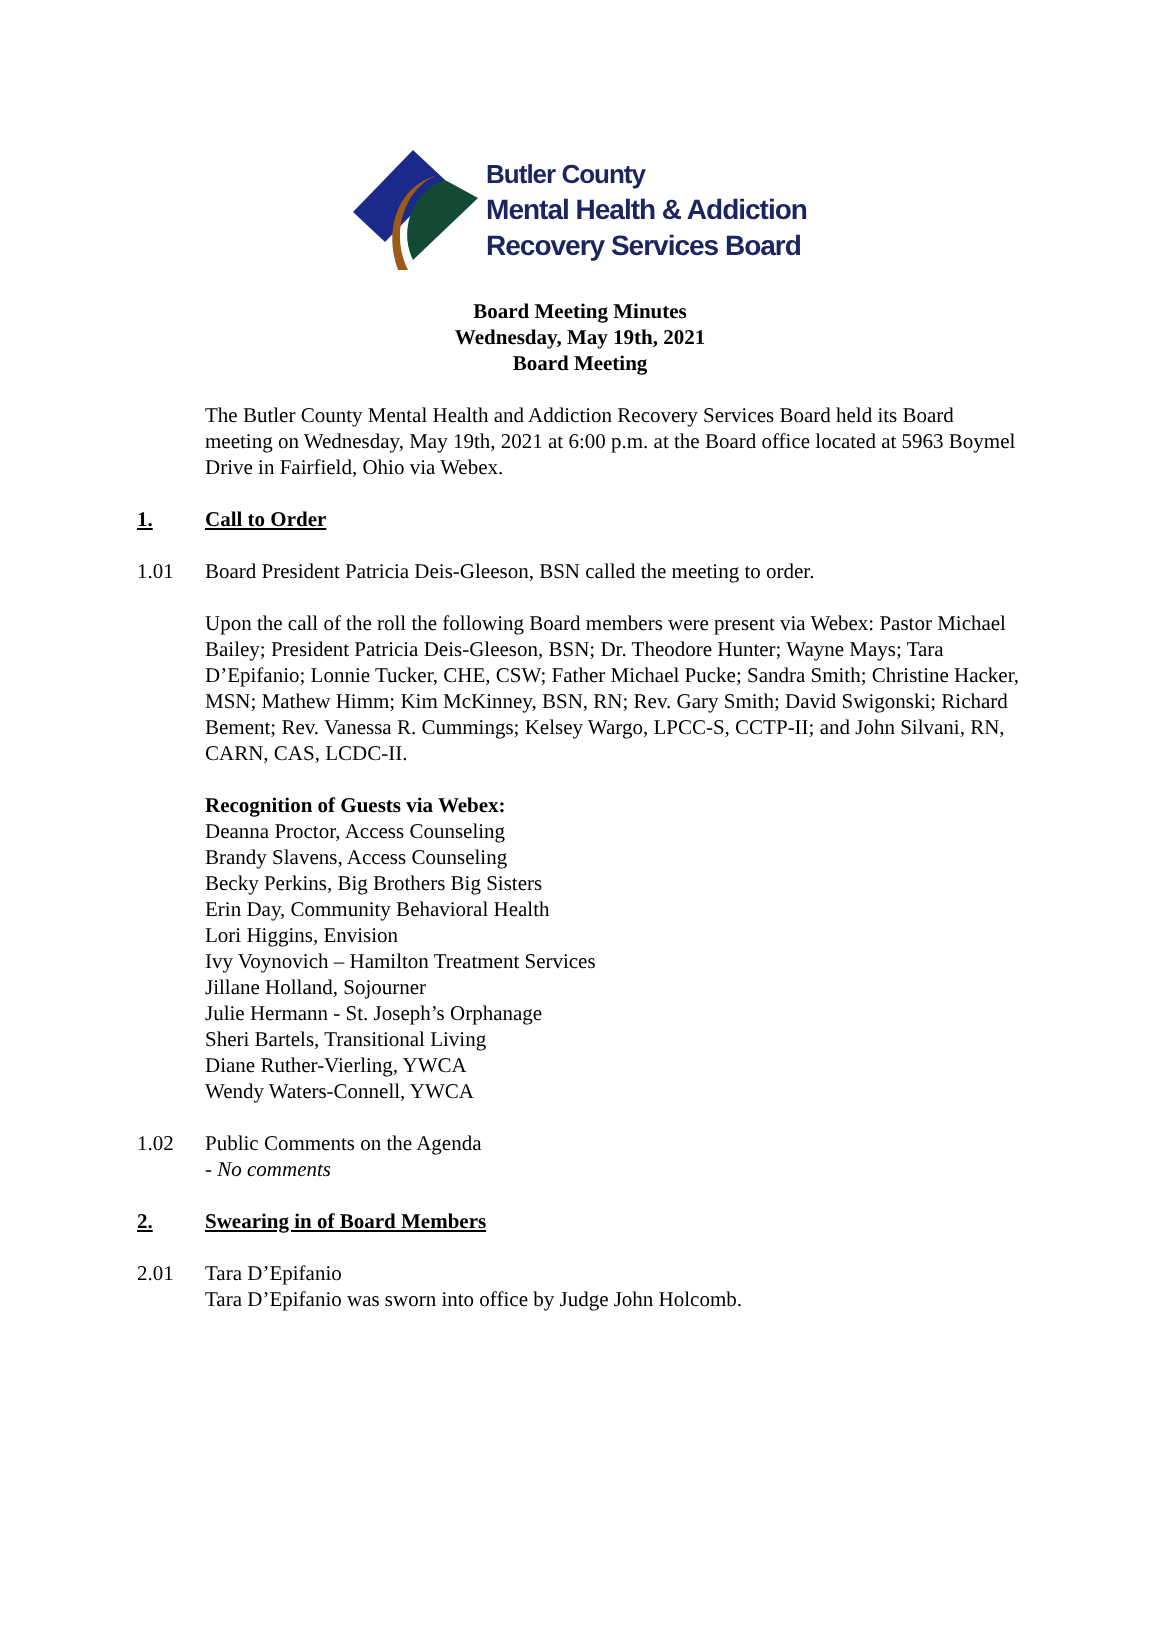Butler County
Mental Health & Addiction
Recovery Services Board
Board Meeting Minutes
Wednesday, May 19th, 2021
Board Meeting
The Butler County Mental Health and Addiction Recovery Services Board held its Board meeting on Wednesday, May 19th, 2021 at 6:00 p.m. at the Board office located at 5963 Boymel Drive in Fairfield, Ohio via Webex.
1. Call to Order
1.01 Board President Patricia Deis-Gleeson, BSN called the meeting to order.
Upon the call of the roll the following Board members were present via Webex: Pastor Michael Bailey; President Patricia Deis-Gleeson, BSN; Dr. Theodore Hunter; Wayne Mays; Tara D’Epifanio; Lonnie Tucker, CHE, CSW; Father Michael Pucke; Sandra Smith; Christine Hacker, MSN; Mathew Himm; Kim McKinney, BSN, RN; Rev. Gary Smith; David Swigonski; Richard Bement; Rev. Vanessa R. Cummings; Kelsey Wargo, LPCC-S, CCTP-II; and John Silvani, RN, CARN, CAS, LCDC-II.
Recognition of Guests via Webex:
Deanna Proctor, Access Counseling
Brandy Slavens, Access Counseling
Becky Perkins, Big Brothers Big Sisters
Erin Day, Community Behavioral Health
Lori Higgins, Envision
Ivy Voynovich – Hamilton Treatment Services
Jillane Holland, Sojourner
Julie Hermann - St. Joseph’s Orphanage
Sheri Bartels, Transitional Living
Diane Ruther-Vierling, YWCA
Wendy Waters-Connell, YWCA
1.02 Public Comments on the Agenda
- No comments
2. Swearing in of Board Members
2.01 Tara D’Epifanio
Tara D’Epifanio was sworn into office by Judge John Holcomb.